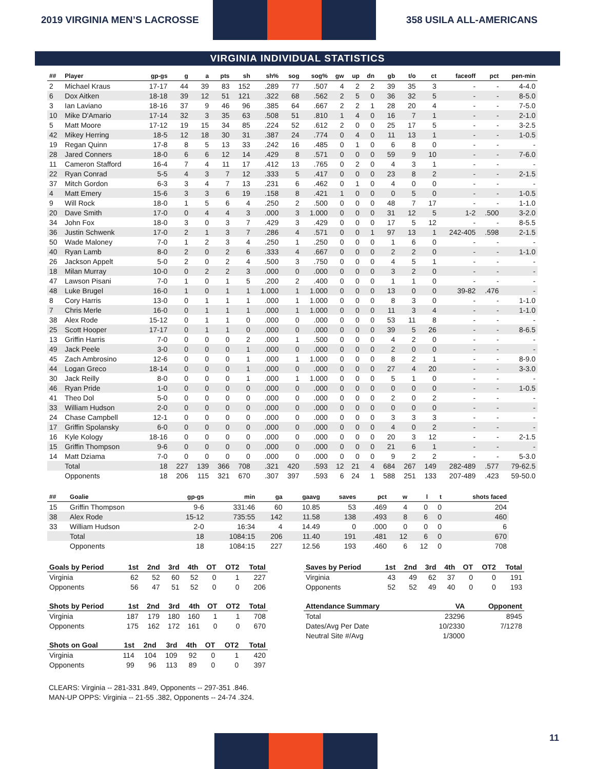2019 VIRGINIA MEN’S LACROSSE 358 USILA ALL-AMERICANS
VIRGINIA INDIVIDUAL STATISTICS
| ## | Player | gp-gs | g | a | pts | sh | sh% | sog | sog% | gw | up | dn | gb | t/o | ct | faceoff | pct | pen-min |
| --- | --- | --- | --- | --- | --- | --- | --- | --- | --- | --- | --- | --- | --- | --- | --- | --- | --- | --- |
| 2 | Michael Kraus | 17-17 | 44 | 39 | 83 | 152 | .289 | 77 | .507 | 4 | 2 | 2 | 39 | 35 | 3 | - | - | 4-4.0 |
| 6 | Dox Aitken | 18-18 | 39 | 12 | 51 | 121 | .322 | 68 | .562 | 2 | 5 | 0 | 36 | 32 | 5 | - | - | 8-5.0 |
| 3 | Ian Laviano | 18-16 | 37 | 9 | 46 | 96 | .385 | 64 | .667 | 2 | 2 | 1 | 28 | 20 | 4 | - | - | 7-5.0 |
| 10 | Mike D'Amario | 17-14 | 32 | 3 | 35 | 63 | .508 | 51 | .810 | 1 | 4 | 0 | 16 | 7 | 1 | - | - | 2-1.0 |
| 5 | Matt Moore | 17-12 | 19 | 15 | 34 | 85 | .224 | 52 | .612 | 2 | 0 | 0 | 25 | 17 | 5 | - | - | 3-2.5 |
| 42 | Mikey Herring | 18-5 | 12 | 18 | 30 | 31 | .387 | 24 | .774 | 0 | 4 | 0 | 11 | 13 | 1 | - | - | 1-0.5 |
| 19 | Regan Quinn | 17-8 | 8 | 5 | 13 | 33 | .242 | 16 | .485 | 0 | 1 | 0 | 6 | 8 | 0 | - | - | - |
| 28 | Jared Conners | 18-0 | 6 | 6 | 12 | 14 | .429 | 8 | .571 | 0 | 0 | 0 | 59 | 9 | 10 | - | - | 7-6.0 |
| 11 | Cameron Stafford | 16-4 | 7 | 4 | 11 | 17 | .412 | 13 | .765 | 0 | 2 | 0 | 4 | 3 | 1 | - | - | - |
| 22 | Ryan Conrad | 5-5 | 4 | 3 | 7 | 12 | .333 | 5 | .417 | 0 | 0 | 0 | 23 | 8 | 2 | - | - | 2-1.5 |
| 37 | Mitch Gordon | 6-3 | 3 | 4 | 7 | 13 | .231 | 6 | .462 | 0 | 1 | 0 | 4 | 0 | 0 | - | - | - |
| 4 | Matt Emery | 15-6 | 3 | 3 | 6 | 19 | .158 | 8 | .421 | 1 | 0 | 0 | 0 | 5 | 0 | - | - | 1-0.5 |
| 9 | Will Rock | 18-0 | 1 | 5 | 6 | 4 | .250 | 2 | .500 | 0 | 0 | 0 | 48 | 7 | 17 | - | - | 1-1.0 |
| 20 | Dave Smith | 17-0 | 0 | 4 | 4 | 3 | .000 | 3 | 1.000 | 0 | 0 | 0 | 31 | 12 | 5 | 1-2 | .500 | 3-2.0 |
| 34 | John Fox | 18-0 | 3 | 0 | 3 | 7 | .429 | 3 | .429 | 0 | 0 | 0 | 17 | 5 | 12 | - | - | 8-5.5 |
| 36 | Justin Schwenk | 17-0 | 2 | 1 | 3 | 7 | .286 | 4 | .571 | 0 | 0 | 1 | 97 | 13 | 1 | 242-405 | .598 | 2-1.5 |
| 50 | Wade Maloney | 7-0 | 1 | 2 | 3 | 4 | .250 | 1 | .250 | 0 | 0 | 0 | 1 | 6 | 0 | - | - | - |
| 40 | Ryan Lamb | 8-0 | 2 | 0 | 2 | 6 | .333 | 4 | .667 | 0 | 0 | 0 | 2 | 2 | 0 | - | - | 1-1.0 |
| 26 | Jackson Appelt | 5-0 | 2 | 0 | 2 | 4 | .500 | 3 | .750 | 0 | 0 | 0 | 4 | 5 | 1 | - | - | - |
| 18 | Milan Murray | 10-0 | 0 | 2 | 2 | 3 | .000 | 0 | .000 | 0 | 0 | 0 | 3 | 2 | 0 | - | - | - |
| 47 | Lawson Pisani | 7-0 | 1 | 0 | 1 | 5 | .200 | 2 | .400 | 0 | 0 | 0 | 1 | 1 | 0 | - | - | - |
| 48 | Luke Brugel | 16-0 | 1 | 0 | 1 | 1 | 1.000 | 1 | 1.000 | 0 | 0 | 0 | 13 | 0 | 0 | 39-82 | .476 | - |
| 8 | Cory Harris | 13-0 | 0 | 1 | 1 | 1 | .000 | 1 | 1.000 | 0 | 0 | 0 | 8 | 3 | 0 | - | - | 1-1.0 |
| 7 | Chris Merle | 16-0 | 0 | 1 | 1 | 1 | .000 | 1 | 1.000 | 0 | 0 | 0 | 11 | 3 | 4 | - | - | 1-1.0 |
| 38 | Alex Rode | 15-12 | 0 | 1 | 1 | 0 | .000 | 0 | .000 | 0 | 0 | 0 | 53 | 11 | 8 | - | - | - |
| 25 | Scott Hooper | 17-17 | 0 | 1 | 1 | 0 | .000 | 0 | .000 | 0 | 0 | 0 | 39 | 5 | 26 | - | - | 8-6.5 |
| 13 | Griffin Harris | 7-0 | 0 | 0 | 0 | 2 | .000 | 1 | .500 | 0 | 0 | 0 | 4 | 2 | 0 | - | - | - |
| 49 | Jack Peele | 3-0 | 0 | 0 | 0 | 1 | .000 | 0 | .000 | 0 | 0 | 0 | 2 | 0 | 0 | - | - | - |
| 45 | Zach Ambrosino | 12-6 | 0 | 0 | 0 | 1 | .000 | 1 | 1.000 | 0 | 0 | 0 | 8 | 2 | 1 | - | - | 8-9.0 |
| 44 | Logan Greco | 18-14 | 0 | 0 | 0 | 1 | .000 | 0 | .000 | 0 | 0 | 0 | 27 | 4 | 20 | - | - | 3-3.0 |
| 30 | Jack Reilly | 8-0 | 0 | 0 | 0 | 1 | .000 | 1 | 1.000 | 0 | 0 | 0 | 5 | 1 | 0 | - | - | - |
| 46 | Ryan Pride | 1-0 | 0 | 0 | 0 | 0 | .000 | 0 | .000 | 0 | 0 | 0 | 0 | 0 | 0 | - | - | 1-0.5 |
| 41 | Theo Dol | 5-0 | 0 | 0 | 0 | 0 | .000 | 0 | .000 | 0 | 0 | 0 | 2 | 0 | 2 | - | - | - |
| 33 | William Hudson | 2-0 | 0 | 0 | 0 | 0 | .000 | 0 | .000 | 0 | 0 | 0 | 0 | 0 | 0 | - | - | - |
| 24 | Chase Campbell | 12-1 | 0 | 0 | 0 | 0 | .000 | 0 | .000 | 0 | 0 | 0 | 3 | 3 | 3 | - | - | - |
| 17 | Griffin Spolansky | 6-0 | 0 | 0 | 0 | 0 | .000 | 0 | .000 | 0 | 0 | 0 | 4 | 0 | 2 | - | - | - |
| 16 | Kyle Kology | 18-16 | 0 | 0 | 0 | 0 | .000 | 0 | .000 | 0 | 0 | 0 | 20 | 3 | 12 | - | - | 2-1.5 |
| 15 | Griffin Thompson | 9-6 | 0 | 0 | 0 | 0 | .000 | 0 | .000 | 0 | 0 | 0 | 21 | 6 | 1 | - | - | - |
| 14 | Matt Dziama | 7-0 | 0 | 0 | 0 | 0 | .000 | 0 | .000 | 0 | 0 | 0 | 9 | 2 | 2 | - | - | 5-3.0 |
| | Total | 18 | 227 | 139 | 366 | 708 | .321 | 420 | .593 | 12 | 21 | 4 | 684 | 267 | 149 | 282-489 | .577 | 79-62.5 |
| | Opponents | 18 | 206 | 115 | 321 | 670 | .307 | 397 | .593 | 6 | 24 | 1 | 588 | 251 | 133 | 207-489 | .423 | 59-50.0 |
| ## | Goalie | gp-gs | min | ga | gaavg | saves | pct | w | l | t | shots faced |
| --- | --- | --- | --- | --- | --- | --- | --- | --- | --- | --- | --- |
| 15 | Griffin Thompson | 9-6 | 331:46 | 60 | 10.85 | 53 | .469 | 4 | 0 | 0 | 204 |
| 38 | Alex Rode | 15-12 | 735:55 | 142 | 11.58 | 138 | .493 | 8 | 6 | 0 | 460 |
| 33 | William Hudson | 2-0 | 16:34 | 4 | 14.49 | 0 | .000 | 0 | 0 | 0 | 6 |
| | Total | 18 | 1084:15 | 206 | 11.40 | 191 | .481 | 12 | 6 | 0 | 670 |
| | Opponents | 18 | 1084:15 | 227 | 12.56 | 193 | .460 | 6 | 12 | 0 | 708 |
| Goals by Period | 1st | 2nd | 3rd | 4th | OT | OT2 | Total |
| --- | --- | --- | --- | --- | --- | --- | --- |
| Virginia | 62 | 52 | 60 | 52 | 0 | 1 | 227 |
| Opponents | 56 | 47 | 51 | 52 | 0 | 0 | 206 |
| Shots by Period | 1st | 2nd | 3rd | 4th | OT | OT2 | Total |
| --- | --- | --- | --- | --- | --- | --- | --- |
| Virginia | 187 | 179 | 180 | 160 | 1 | 1 | 708 |
| Opponents | 175 | 162 | 172 | 161 | 0 | 0 | 670 |
| Shots on Goal | 1st | 2nd | 3rd | 4th | OT | OT2 | Total |
| --- | --- | --- | --- | --- | --- | --- | --- |
| Virginia | 114 | 104 | 109 | 92 | 0 | 1 | 420 |
| Opponents | 99 | 96 | 113 | 89 | 0 | 0 | 397 |
| Saves by Period | 1st | 2nd | 3rd | 4th | OT | OT2 | Total |
| --- | --- | --- | --- | --- | --- | --- | --- |
| Virginia | 43 | 49 | 62 | 37 | 0 | 0 | 191 |
| Opponents | 52 | 52 | 49 | 40 | 0 | 0 | 193 |
| Attendance Summary | VA | Opponent |
| --- | --- | --- |
| Total | 23296 | 8945 |
| Dates/Avg Per Date | 10/2330 | 7/1278 |
| Neutral Site #/Avg | 1/3000 | |
CLEARS: Virginia -- 281-331 .849, Opponents -- 297-351 .846.
MAN-UP OPPS: Virginia -- 21-55 .382, Opponents -- 24-74 .324.
11